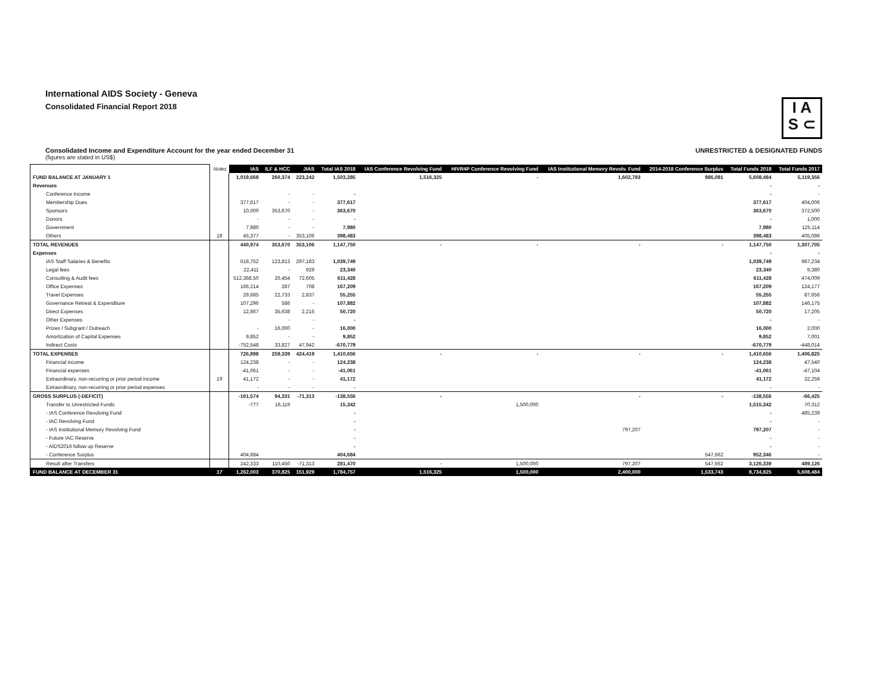International AIDS Society - Geneva
Consolidated Financial Report 2018
I A
S ⊂
Consolidated Income and Expenditure Account for the year ended December 31 UNRESTRICTED & DESIGNATED FUNDS
(figures are stated in US$)
| | Notes | IAS | ILF & HCC | JIAS | Total IAS 2018 | IAS Conference Revolving Fund | HIVR4P Conference Revolving Fund | IAS Institutional Memory Revolv. Fund | 2014-2018 Conference Surplus | Total Funds 2018 | Total Funds 2017 |
| --- | --- | --- | --- | --- | --- | --- | --- | --- | --- | --- | --- |
| FUND BALANCE AT JANUARY 1 | | 1,019,668 | 260,374 | 223,242 | 1,503,285 | 1,516,325 | - | 1,602,793 | 986,081 | 5,608,484 | 5,119,356 |
| Revenues | | | | | | | | | | - | - |
| Conference Income | | | - | - | - | | | | | - | - |
| Membership Dues | | 377,617 | - | - | 377,617 | | | | | 377,617 | 404,006 |
| Sponsors | | 10,000 | 353,670 | - | 363,670 | | | | | 363,670 | 372,500 |
| Donors | | - | - | - | - | | | | | - | 1,000 |
| Government | | 7,980 | - | - | 7,980 | | | | | 7,980 | 125,114 |
| Others | 18 | 45,377 | - | 353,106 | 398,483 | | | | | 398,483 | 405,086 |
| TOTAL REVENUES | | 440,974 | 353,670 | 353,106 | 1,147,750 | - | - | - | - | 1,147,750 | 1,307,705 |
| Expenses | | | | | | | | | | - | - |
| IAS Staff Salaries & Benefits | | 618,752 | 123,813 | 297,183 | 1,039,749 | | | | | 1,039,749 | 987,234 |
| Legal fees | | 22,411 | - | 929 | 23,340 | | | | | 23,340 | 9,380 |
| Consulting & Audit fees | | 512,368.50 | 26,454 | 72,605 | 611,428 | | | | | 611,428 | 474,009 |
| Office Expenses | | 166,214 | 287 | 708 | 167,209 | | | | | 167,209 | 124,177 |
| Travel Expenses | | 29,685 | 22,733 | 2,837 | 55,255 | | | | | 55,255 | 87,656 |
| Governance Retreat & Expenditure | | 107,296 | 586 | - | 107,882 | | | | | 107,882 | 146,175 |
| Direct Expenses | | 12,867 | 35,638 | 2,215 | 50,720 | | | | | 50,720 | 17,205 |
| Other Expenses | | | - | - | - | | | | | - | - |
| Prizes / Subgrant / Outreach | | - | 16,000 | - | 16,000 | | | | | 16,000 | 2,000 |
| Amortization of Capital Expenses | | 9,852 | - | - | 9,852 | | | | | 9,852 | 7,001 |
| Indirect Costs | | -752,548 | 33,827 | 47,942 | -670,779 | | | | | -670,779 | -448,014 |
| TOTAL EXPENSES | | 726,898 | 259,339 | 424,419 | 1,410,656 | - | - | - | - | 1,410,656 | 1,406,825 |
| Financial income | | 124,238 | - | - | 124,238 | | | | | 124,238 | 47,540 |
| Financial expenses | | -41,061 | - | - | -41,061 | | | | | -41,061 | -47,104 |
| Extraordinary, non-recurring or prior period income | 19 | 41,172 | - | - | 41,172 | | | | | 41,172 | 32,259 |
| Extraordinary, non-recurring or prior period expenses | | - | - | - | - | | | | | - | - |
| GROSS SURPLUS (-DEFICIT) | | -161,574 | 94,331 | -71,313 | -138,556 | - | | - | - | -138,556 | -66,425 |
| Transfer to Unrestricted Funds | | -777 | 16,119 | | 15,342 | | 1,500,000 | | | 1,515,342 | 70,312 |
| - IAS Conference Revolving Fund | | | | | - | | | | | - | 485,239 |
| - IAC Revolving Fund | | | | | - | | | | | - | - |
| - IAS Institutional Memory Revolving Fund | | | | | - | | | 797,207 | | 797,207 | - |
| - Future IAC Reserve | | | | | - | | | | | - | - |
| - AIDS2016 follow up Reserve | | | | | - | | | | | - | - |
| - Conference Surplus | | 404,684 | | | 404,684 | | | | 547,662 | 952,346 | - |
| Result after Transfers | | 242,333 | 110,450 | -71,313 | 281,470 | - | 1,500,000 | 797,207 | 547,662 | 3,126,339 | 489,126 |
| FUND BALANCE AT DECEMBER 31 | 17 | 1,262,003 | 370,825 | 151,929 | 1,784,757 | 1,516,325 | 1,500,000 | 2,400,000 | 1,533,743 | 8,734,825 | 5,608,484 |